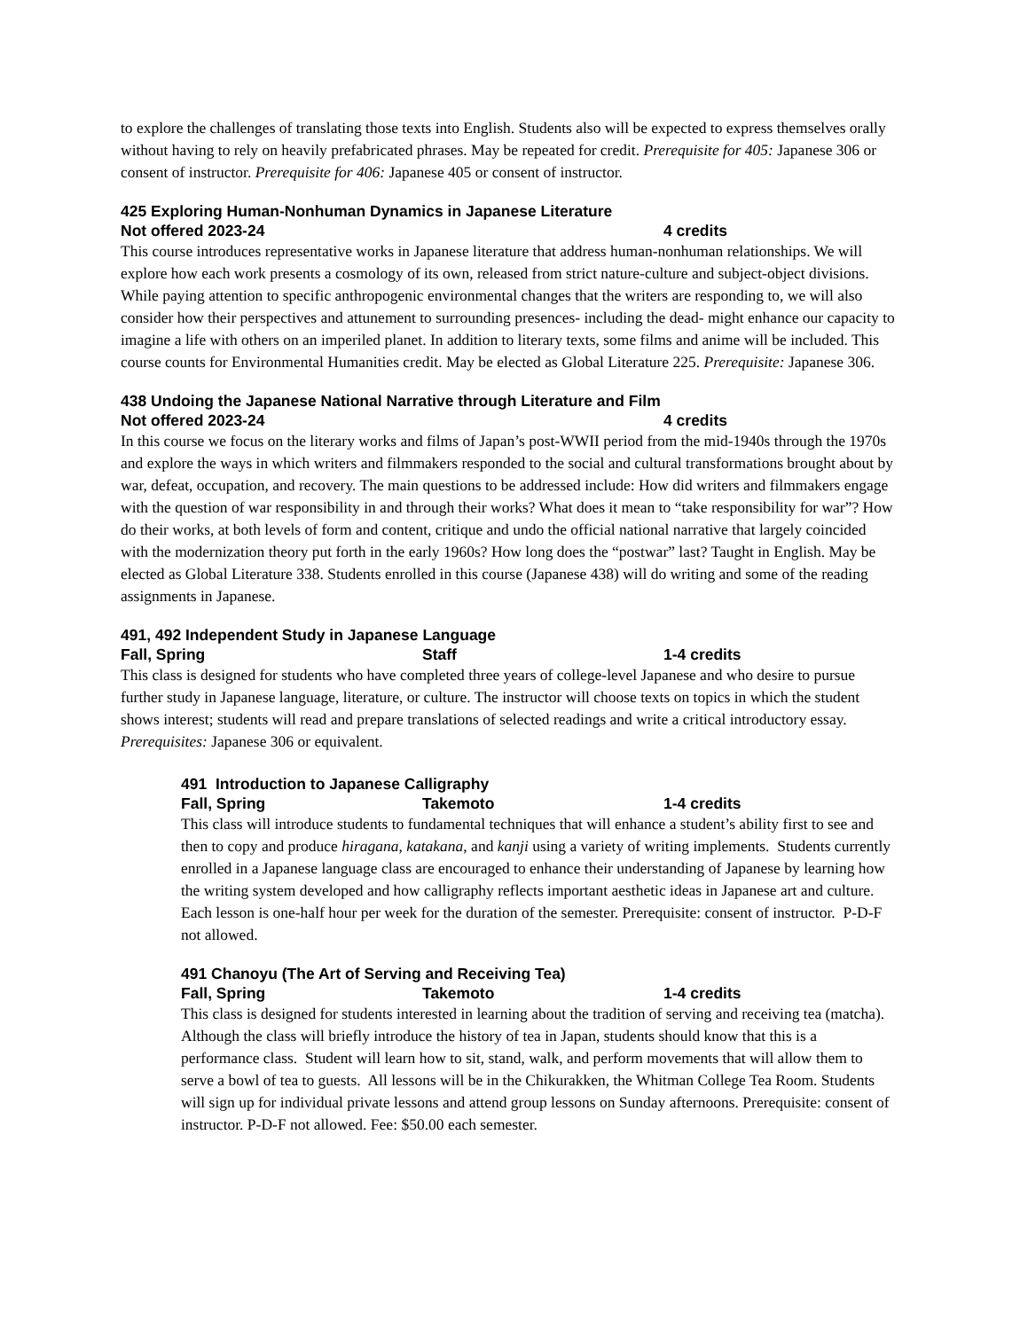to explore the challenges of translating those texts into English. Students also will be expected to express themselves orally without having to rely on heavily prefabricated phrases. May be repeated for credit. Prerequisite for 405: Japanese 306 or consent of instructor. Prerequisite for 406: Japanese 405 or consent of instructor.
425 Exploring Human-Nonhuman Dynamics in Japanese Literature
Not offered 2023-24 4 credits
This course introduces representative works in Japanese literature that address human-nonhuman relationships. We will explore how each work presents a cosmology of its own, released from strict nature-culture and subject-object divisions. While paying attention to specific anthropogenic environmental changes that the writers are responding to, we will also consider how their perspectives and attunement to surrounding presences- including the dead- might enhance our capacity to imagine a life with others on an imperiled planet. In addition to literary texts, some films and anime will be included. This course counts for Environmental Humanities credit. May be elected as Global Literature 225. Prerequisite: Japanese 306.
438 Undoing the Japanese National Narrative through Literature and Film
Not offered 2023-24 4 credits
In this course we focus on the literary works and films of Japan’s post-WWII period from the mid-1940s through the 1970s and explore the ways in which writers and filmmakers responded to the social and cultural transformations brought about by war, defeat, occupation, and recovery. The main questions to be addressed include: How did writers and filmmakers engage with the question of war responsibility in and through their works? What does it mean to “take responsibility for war”? How do their works, at both levels of form and content, critique and undo the official national narrative that largely coincided with the modernization theory put forth in the early 1960s? How long does the “postwar” last? Taught in English. May be elected as Global Literature 338. Students enrolled in this course (Japanese 438) will do writing and some of the reading assignments in Japanese.
491, 492 Independent Study in Japanese Language
Fall, Spring Staff 1-4 credits
This class is designed for students who have completed three years of college-level Japanese and who desire to pursue further study in Japanese language, literature, or culture. The instructor will choose texts on topics in which the student shows interest; students will read and prepare translations of selected readings and write a critical introductory essay. Prerequisites: Japanese 306 or equivalent.
491 Introduction to Japanese Calligraphy
Fall, Spring Takemoto 1-4 credits
This class will introduce students to fundamental techniques that will enhance a student’s ability first to see and then to copy and produce hiragana, katakana, and kanji using a variety of writing implements. Students currently enrolled in a Japanese language class are encouraged to enhance their understanding of Japanese by learning how the writing system developed and how calligraphy reflects important aesthetic ideas in Japanese art and culture. Each lesson is one-half hour per week for the duration of the semester. Prerequisite: consent of instructor. P-D-F not allowed.
491 Chanoyu (The Art of Serving and Receiving Tea)
Fall, Spring Takemoto 1-4 credits
This class is designed for students interested in learning about the tradition of serving and receiving tea (matcha). Although the class will briefly introduce the history of tea in Japan, students should know that this is a performance class. Student will learn how to sit, stand, walk, and perform movements that will allow them to serve a bowl of tea to guests. All lessons will be in the Chikurakken, the Whitman College Tea Room. Students will sign up for individual private lessons and attend group lessons on Sunday afternoons. Prerequisite: consent of instructor. P-D-F not allowed. Fee: $50.00 each semester.